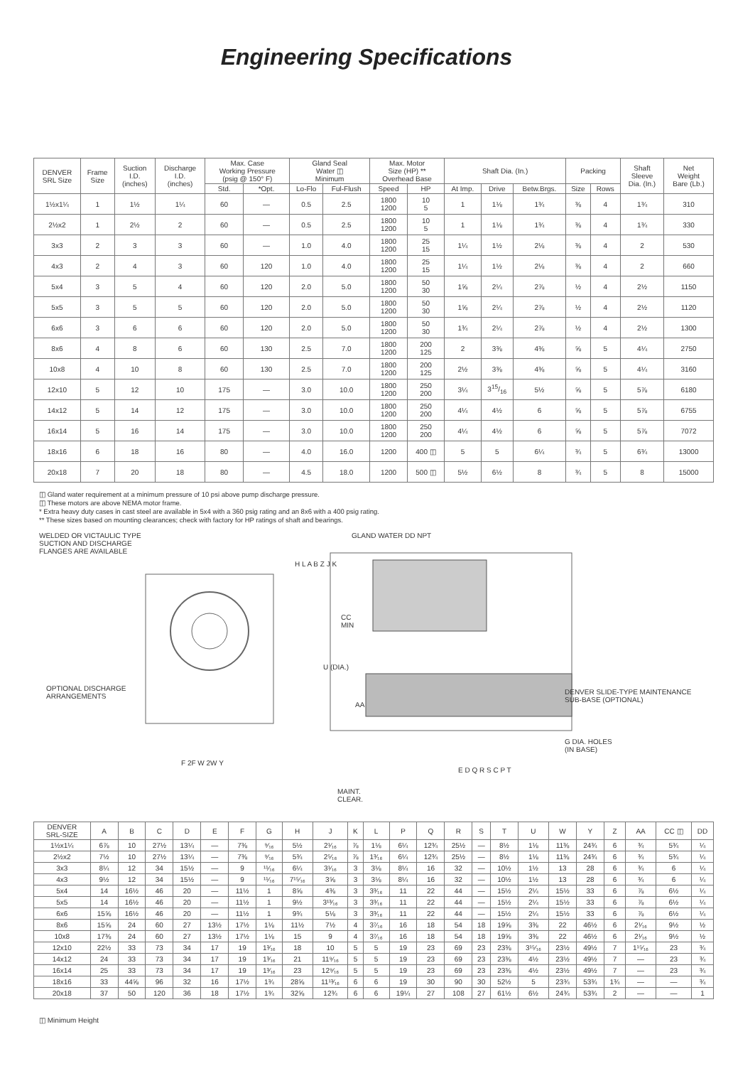Engineering Specifications
| DENVER SRL Size | Frame Size | Suction I.D. (inches) | Discharge I.D. (inches) | Max. Case Working Pressure (psig @ 150° F) | | Gland Seal Water ◫ Minimum | | Max. Motor Size (HP) ** Overhead Base | | Shaft Dia. (In.) | | | Packing | | Shaft Sleeve Dia. (In.) | Net Weight Bare (Lb.) |
| --- | --- | --- | --- | --- | --- | --- | --- | --- | --- | --- | --- | --- | --- | --- | --- | --- |
| | | | | Std. | *Opt. | Lo-Flo | Ful-Flush | Speed | HP | At Imp. | Drive | Betw.Brgs. | Size | Rows | | |
| 1½x1¼ | 1 | 1½ | 1¼ | 60 | — | 0.5 | 2.5 | 1800 1200 | 10 5 | 1 | 1⅛ | 1¾ | ⅜ | 4 | 1¾ | 310 |
| 2½x2 | 1 | 2½ | 2 | 60 | — | 0.5 | 2.5 | 1800 1200 | 10 5 | 1 | 1⅛ | 1¾ | ⅜ | 4 | 1¾ | 330 |
| 3x3 | 2 | 3 | 3 | 60 | — | 1.0 | 4.0 | 1800 1200 | 25 15 | 1¼ | 1½ | 2⅛ | ⅜ | 4 | 2 | 530 |
| 4x3 | 2 | 4 | 3 | 60 | 120 | 1.0 | 4.0 | 1800 1200 | 25 15 | 1¼ | 1½ | 2⅛ | ⅜ | 4 | 2 | 660 |
| 5x4 | 3 | 5 | 4 | 60 | 120 | 2.0 | 5.0 | 1800 1200 | 50 30 | 1⅝ | 2¼ | 2⅞ | ½ | 4 | 2½ | 1150 |
| 5x5 | 3 | 5 | 5 | 60 | 120 | 2.0 | 5.0 | 1800 1200 | 50 30 | 1⅝ | 2¼ | 2⅞ | ½ | 4 | 2½ | 1120 |
| 6x6 | 3 | 6 | 6 | 60 | 120 | 2.0 | 5.0 | 1800 1200 | 50 30 | 1¾ | 2¼ | 2⅞ | ½ | 4 | 2½ | 1300 |
| 8x6 | 4 | 8 | 6 | 60 | 130 | 2.5 | 7.0 | 1800 1200 | 200 125 | 2 | 3⅜ | 4⅜ | ⅝ | 5 | 4¼ | 2750 |
| 10x8 | 4 | 10 | 8 | 60 | 130 | 2.5 | 7.0 | 1800 1200 | 200 125 | 2½ | 3⅜ | 4⅜ | ⅝ | 5 | 4¼ | 3160 |
| 12x10 | 5 | 12 | 10 | 175 | — | 3.0 | 10.0 | 1800 1200 | 250 200 | 3¼ | 315/16 | 5½ | ⅝ | 5 | 5⅞ | 6180 |
| 14x12 | 5 | 14 | 12 | 175 | — | 3.0 | 10.0 | 1800 1200 | 250 200 | 4¼ | 4½ | 6 | ⅝ | 5 | 5⅞ | 6755 |
| 16x14 | 5 | 16 | 14 | 175 | — | 3.0 | 10.0 | 1800 1200 | 250 200 | 4¼ | 4½ | 6 | ⅝ | 5 | 5⅞ | 7072 |
| 18x16 | 6 | 18 | 16 | 80 | — | 4.0 | 16.0 | 1200 | 400 ◫ | 5 | 5 | 6¼ | ¾ | 5 | 6¾ | 13000 |
| 20x18 | 7 | 20 | 18 | 80 | — | 4.5 | 18.0 | 1200 | 500 ◫ | 5½ | 6½ | 8 | ¾ | 5 | 8 | 15000 |
◫ Gland water requirement at a minimum pressure of 10 psi above pump discharge pressure.
◫ These motors are above NEMA motor frame.
* Extra heavy duty cases in cast steel are available in 5x4 with a 360 psig rating and an 8x6 with a 400 psig rating.
** These sizes based on mounting clearances; check with factory for HP ratings of shaft and bearings.
WELDED OR VICTAULIC TYPE
SUCTION AND DISCHARGE
FLANGES ARE AVAILABLE
GLAND WATER DD NPT
OPTIONAL DISCHARGE
ARRANGEMENTS
DENVER SLIDE-TYPE MAINTENANCE
SUB-BASE (OPTIONAL)
G DIA. HOLES
(IN BASE)
CC
MIN
U (DIA.)
AA
MAINT.
CLEAR.
F 2F W 2W Y
E D Q R S C P T
H L A B Z J K
| DENVER SRL-SIZE | A | B | C | D | E | F | G | H | J | K | L | P | Q | R | S | T | U | W | Y | Z | AA | CC ◫ | DD |
| --- | --- | --- | --- | --- | --- | --- | --- | --- | --- | --- | --- | --- | --- | --- | --- | --- | --- | --- | --- | --- | --- | --- | --- |
| 1½x1¼ | 6⅞ | 10 | 27½ | 13¼ | — | 7⅜ | ⁹⁄₁₆ | 5½ | 2¹⁄₁₆ | ⅞ | 1⅛ | 6¼ | 12¾ | 25½ | — | 8½ | 1⅛ | 11⅜ | 24¾ | 6 | ¾ | 5¾ | ¼ |
| 2½x2 | 7½ | 10 | 27½ | 13¼ | — | 7⅜ | ⁹⁄₁₆ | 5¾ | 2⁵⁄₁₆ | ⅞ | 1³⁄₁₆ | 6¼ | 12¾ | 25½ | — | 8½ | 1⅛ | 11⅜ | 24¾ | 6 | ¾ | 5¾ | ¼ |
| 3x3 | 8¼ | 12 | 34 | 15½ | — | 9 | ¹¹⁄₁₆ | 6¼ | 3¹⁄₁₆ | 3 | 3⅛ | 8¼ | 16 | 32 | — | 10½ | 1½ | 13 | 28 | 6 | ¾ | 6 | ¼ |
| 4x3 | 9½ | 12 | 34 | 15½ | — | 9 | ¹¹⁄₁₆ | 7¹⁵⁄₁₆ | 3⅝ | 3 | 3⅛ | 8¼ | 16 | 32 | — | 10½ | 1½ | 13 | 28 | 6 | ¾ | 6 | ¼ |
| 5x4 | 14 | 16½ | 46 | 20 | — | 11½ | 1 | 8⅝ | 4⅜ | 3 | 3³⁄₁₆ | 11 | 22 | 44 | — | 15½ | 2¼ | 15½ | 33 | 6 | ⅞ | 6½ | ¼ |
| 5x5 | 14 | 16½ | 46 | 20 | — | 11½ | 1 | 9½ | 3¹³⁄₁₆ | 3 | 3³⁄₁₆ | 11 | 22 | 44 | — | 15½ | 2¼ | 15½ | 33 | 6 | ⅞ | 6½ | ¼ |
| 6x6 | 15⅝ | 16½ | 46 | 20 | — | 11½ | 1 | 9¾ | 5⅛ | 3 | 3³⁄₁₆ | 11 | 22 | 44 | — | 15½ | 2¼ | 15½ | 33 | 6 | ⅞ | 6½ | ¼ |
| 8x6 | 15⅝ | 24 | 60 | 27 | 13½ | 17½ | 1⅛ | 11½ | 7½ | 4 | 3⁷⁄₁₆ | 16 | 18 | 54 | 18 | 19⅝ | 3⅜ | 22 | 46½ | 6 | 2¹⁄₁₆ | 9½ | ½ |
| 10x8 | 17⅜ | 24 | 60 | 27 | 13½ | 17½ | 1⅛ | 15 | 9 | 4 | 3⁷⁄₁₆ | 16 | 18 | 54 | 18 | 19⅝ | 3⅜ | 22 | 46½ | 6 | 2¹⁄₁₆ | 9½ | ½ |
| 12x10 | 22½ | 33 | 73 | 34 | 17 | 19 | 1³⁄₁₆ | 18 | 10 | 5 | 5 | 19 | 23 | 69 | 23 | 23⅜ | 3¹⁵⁄₁₆ | 23½ | 49½ | 7 | 1¹⁵⁄₁₆ | 23 | ¾ |
| 14x12 | 24 | 33 | 73 | 34 | 17 | 19 | 1³⁄₁₆ | 21 | 11⁹⁄₁₆ | 5 | 5 | 19 | 23 | 69 | 23 | 23⅜ | 4½ | 23½ | 49½ | 7 | — | 23 | ¾ |
| 16x14 | 25 | 33 | 73 | 34 | 17 | 19 | 1³⁄₁₆ | 23 | 12⁹⁄₁₆ | 5 | 5 | 19 | 23 | 69 | 23 | 23⅜ | 4½ | 23½ | 49½ | 7 | — | 23 | ¾ |
| 18x16 | 33 | 44⅝ | 96 | 32 | 16 | 17½ | 1¾ | 28⅝ | 11¹³⁄₁₆ | 6 | 6 | 19 | 30 | 90 | 30 | 52½ | 5 | 23¾ | 53¾ | 1¾ | — | — | ¾ |
| 20x18 | 37 | 50 | 120 | 36 | 18 | 17½ | 1¾ | 32⅝ | 12¾ | 6 | 6 | 19¼ | 27 | 108 | 27 | 61½ | 6½ | 24¾ | 53¾ | 2 | — | — | 1 |
◫ Minimum Height